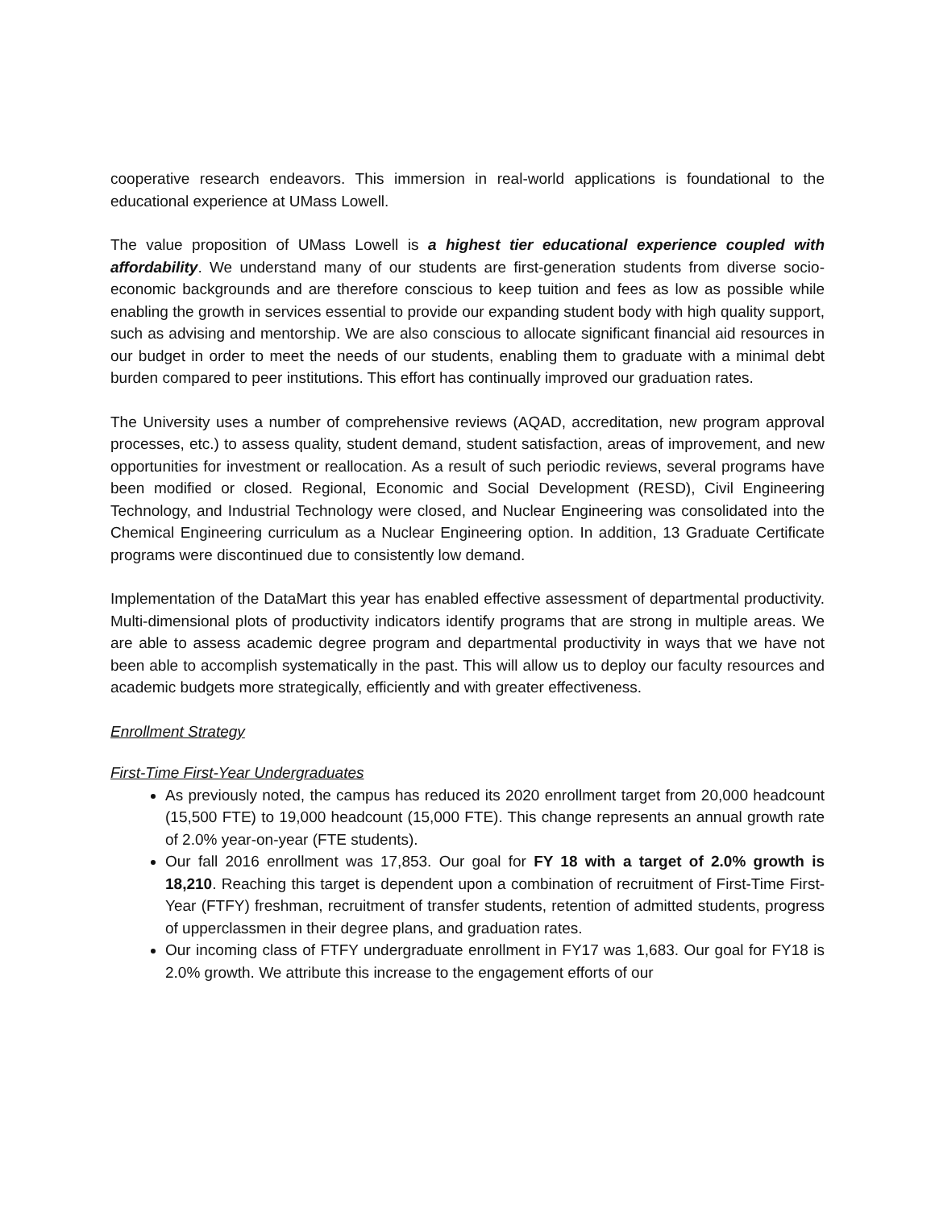cooperative research endeavors. This immersion in real-world applications is foundational to the educational experience at UMass Lowell.
The value proposition of UMass Lowell is a highest tier educational experience coupled with affordability. We understand many of our students are first-generation students from diverse socio-economic backgrounds and are therefore conscious to keep tuition and fees as low as possible while enabling the growth in services essential to provide our expanding student body with high quality support, such as advising and mentorship. We are also conscious to allocate significant financial aid resources in our budget in order to meet the needs of our students, enabling them to graduate with a minimal debt burden compared to peer institutions. This effort has continually improved our graduation rates.
The University uses a number of comprehensive reviews (AQAD, accreditation, new program approval processes, etc.) to assess quality, student demand, student satisfaction, areas of improvement, and new opportunities for investment or reallocation. As a result of such periodic reviews, several programs have been modified or closed. Regional, Economic and Social Development (RESD), Civil Engineering Technology, and Industrial Technology were closed, and Nuclear Engineering was consolidated into the Chemical Engineering curriculum as a Nuclear Engineering option. In addition, 13 Graduate Certificate programs were discontinued due to consistently low demand.
Implementation of the DataMart this year has enabled effective assessment of departmental productivity. Multi-dimensional plots of productivity indicators identify programs that are strong in multiple areas. We are able to assess academic degree program and departmental productivity in ways that we have not been able to accomplish systematically in the past. This will allow us to deploy our faculty resources and academic budgets more strategically, efficiently and with greater effectiveness.
Enrollment Strategy
First-Time First-Year Undergraduates
As previously noted, the campus has reduced its 2020 enrollment target from 20,000 headcount (15,500 FTE) to 19,000 headcount (15,000 FTE). This change represents an annual growth rate of 2.0% year-on-year (FTE students).
Our fall 2016 enrollment was 17,853. Our goal for FY 18 with a target of 2.0% growth is 18,210. Reaching this target is dependent upon a combination of recruitment of First-Time First-Year (FTFY) freshman, recruitment of transfer students, retention of admitted students, progress of upperclassmen in their degree plans, and graduation rates.
Our incoming class of FTFY undergraduate enrollment in FY17 was 1,683. Our goal for FY18 is 2.0% growth. We attribute this increase to the engagement efforts of our